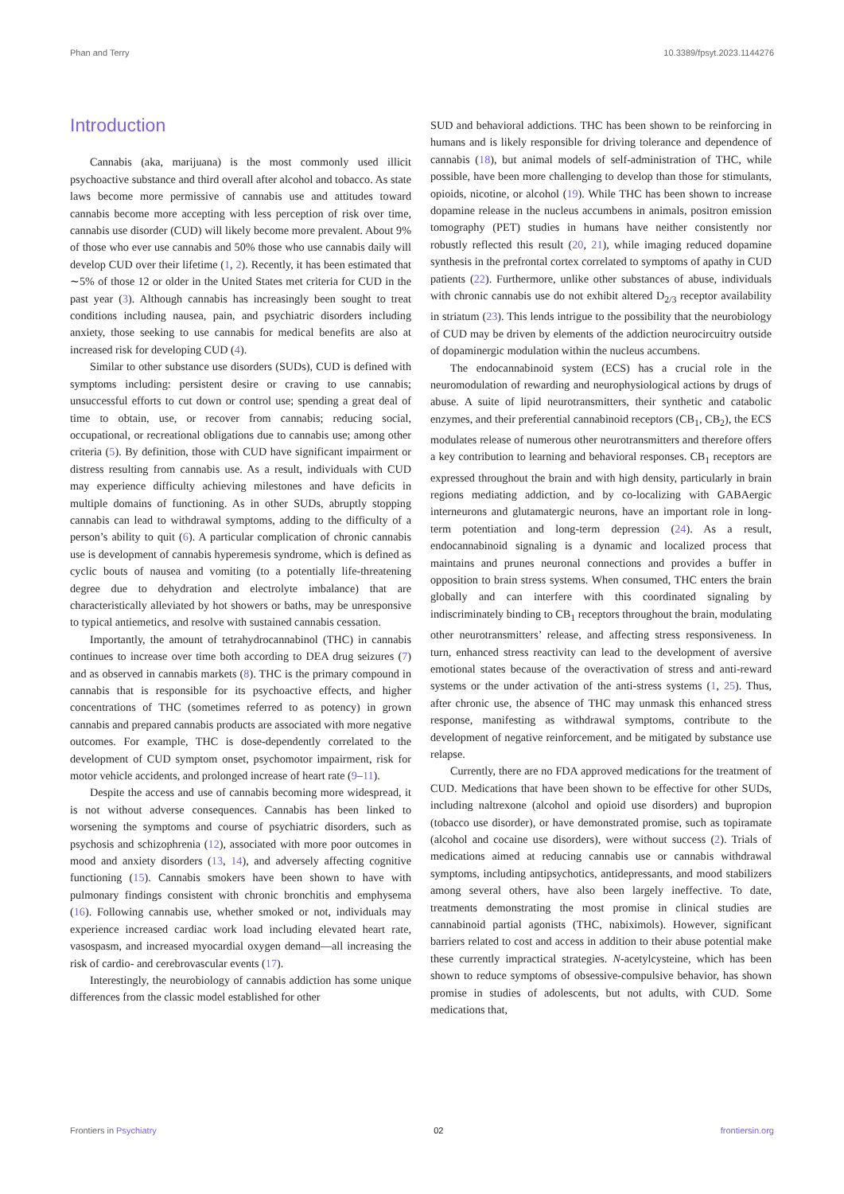Phan and Terry 10.3389/fpsyt.2023.1144276
Introduction
Cannabis (aka, marijuana) is the most commonly used illicit psychoactive substance and third overall after alcohol and tobacco. As state laws become more permissive of cannabis use and attitudes toward cannabis become more accepting with less perception of risk over time, cannabis use disorder (CUD) will likely become more prevalent. About 9% of those who ever use cannabis and 50% those who use cannabis daily will develop CUD over their lifetime (1, 2). Recently, it has been estimated that ∼5% of those 12 or older in the United States met criteria for CUD in the past year (3). Although cannabis has increasingly been sought to treat conditions including nausea, pain, and psychiatric disorders including anxiety, those seeking to use cannabis for medical benefits are also at increased risk for developing CUD (4).
Similar to other substance use disorders (SUDs), CUD is defined with symptoms including: persistent desire or craving to use cannabis; unsuccessful efforts to cut down or control use; spending a great deal of time to obtain, use, or recover from cannabis; reducing social, occupational, or recreational obligations due to cannabis use; among other criteria (5). By definition, those with CUD have significant impairment or distress resulting from cannabis use. As a result, individuals with CUD may experience difficulty achieving milestones and have deficits in multiple domains of functioning. As in other SUDs, abruptly stopping cannabis can lead to withdrawal symptoms, adding to the difficulty of a person’s ability to quit (6). A particular complication of chronic cannabis use is development of cannabis hyperemesis syndrome, which is defined as cyclic bouts of nausea and vomiting (to a potentially life-threatening degree due to dehydration and electrolyte imbalance) that are characteristically alleviated by hot showers or baths, may be unresponsive to typical antiemetics, and resolve with sustained cannabis cessation.
Importantly, the amount of tetrahydrocannabinol (THC) in cannabis continues to increase over time both according to DEA drug seizures (7) and as observed in cannabis markets (8). THC is the primary compound in cannabis that is responsible for its psychoactive effects, and higher concentrations of THC (sometimes referred to as potency) in grown cannabis and prepared cannabis products are associated with more negative outcomes. For example, THC is dose-dependently correlated to the development of CUD symptom onset, psychomotor impairment, risk for motor vehicle accidents, and prolonged increase of heart rate (9–11).
Despite the access and use of cannabis becoming more widespread, it is not without adverse consequences. Cannabis has been linked to worsening the symptoms and course of psychiatric disorders, such as psychosis and schizophrenia (12), associated with more poor outcomes in mood and anxiety disorders (13, 14), and adversely affecting cognitive functioning (15). Cannabis smokers have been shown to have with pulmonary findings consistent with chronic bronchitis and emphysema (16). Following cannabis use, whether smoked or not, individuals may experience increased cardiac work load including elevated heart rate, vasospasm, and increased myocardial oxygen demand—all increasing the risk of cardio- and cerebrovascular events (17).
Interestingly, the neurobiology of cannabis addiction has some unique differences from the classic model established for other
SUD and behavioral addictions. THC has been shown to be reinforcing in humans and is likely responsible for driving tolerance and dependence of cannabis (18), but animal models of self-administration of THC, while possible, have been more challenging to develop than those for stimulants, opioids, nicotine, or alcohol (19). While THC has been shown to increase dopamine release in the nucleus accumbens in animals, positron emission tomography (PET) studies in humans have neither consistently nor robustly reflected this result (20, 21), while imaging reduced dopamine synthesis in the prefrontal cortex correlated to symptoms of apathy in CUD patients (22). Furthermore, unlike other substances of abuse, individuals with chronic cannabis use do not exhibit altered D<sub>2/3</sub> receptor availability in striatum (23). This lends intrigue to the possibility that the neurobiology of CUD may be driven by elements of the addiction neurocircuitry outside of dopaminergic modulation within the nucleus accumbens.
The endocannabinoid system (ECS) has a crucial role in the neuromodulation of rewarding and neurophysiological actions by drugs of abuse. A suite of lipid neurotransmitters, their synthetic and catabolic enzymes, and their preferential cannabinoid receptors (CB<sub>1</sub>, CB<sub>2</sub>), the ECS modulates release of numerous other neurotransmitters and therefore offers a key contribution to learning and behavioral responses. CB<sub>1</sub> receptors are expressed throughout the brain and with high density, particularly in brain regions mediating addiction, and by co-localizing with GABAergic interneurons and glutamatergic neurons, have an important role in long-term potentiation and long-term depression (24). As a result, endocannabinoid signaling is a dynamic and localized process that maintains and prunes neuronal connections and provides a buffer in opposition to brain stress systems. When consumed, THC enters the brain globally and can interfere with this coordinated signaling by indiscriminately binding to CB<sub>1</sub> receptors throughout the brain, modulating other neurotransmitters’ release, and affecting stress responsiveness. In turn, enhanced stress reactivity can lead to the development of aversive emotional states because of the overactivation of stress and anti-reward systems or the under activation of the anti-stress systems (1, 25). Thus, after chronic use, the absence of THC may unmask this enhanced stress response, manifesting as withdrawal symptoms, contribute to the development of negative reinforcement, and be mitigated by substance use relapse.
Currently, there are no FDA approved medications for the treatment of CUD. Medications that have been shown to be effective for other SUDs, including naltrexone (alcohol and opioid use disorders) and bupropion (tobacco use disorder), or have demonstrated promise, such as topiramate (alcohol and cocaine use disorders), were without success (2). Trials of medications aimed at reducing cannabis use or cannabis withdrawal symptoms, including antipsychotics, antidepressants, and mood stabilizers among several others, have also been largely ineffective. To date, treatments demonstrating the most promise in clinical studies are cannabinoid partial agonists (THC, nabiximols). However, significant barriers related to cost and access in addition to their abuse potential make these currently impractical strategies. N-acetylcysteine, which has been shown to reduce symptoms of obsessive-compulsive behavior, has shown promise in studies of adolescents, but not adults, with CUD. Some medications that,
Frontiers in Psychiatry 02 frontiersin.org